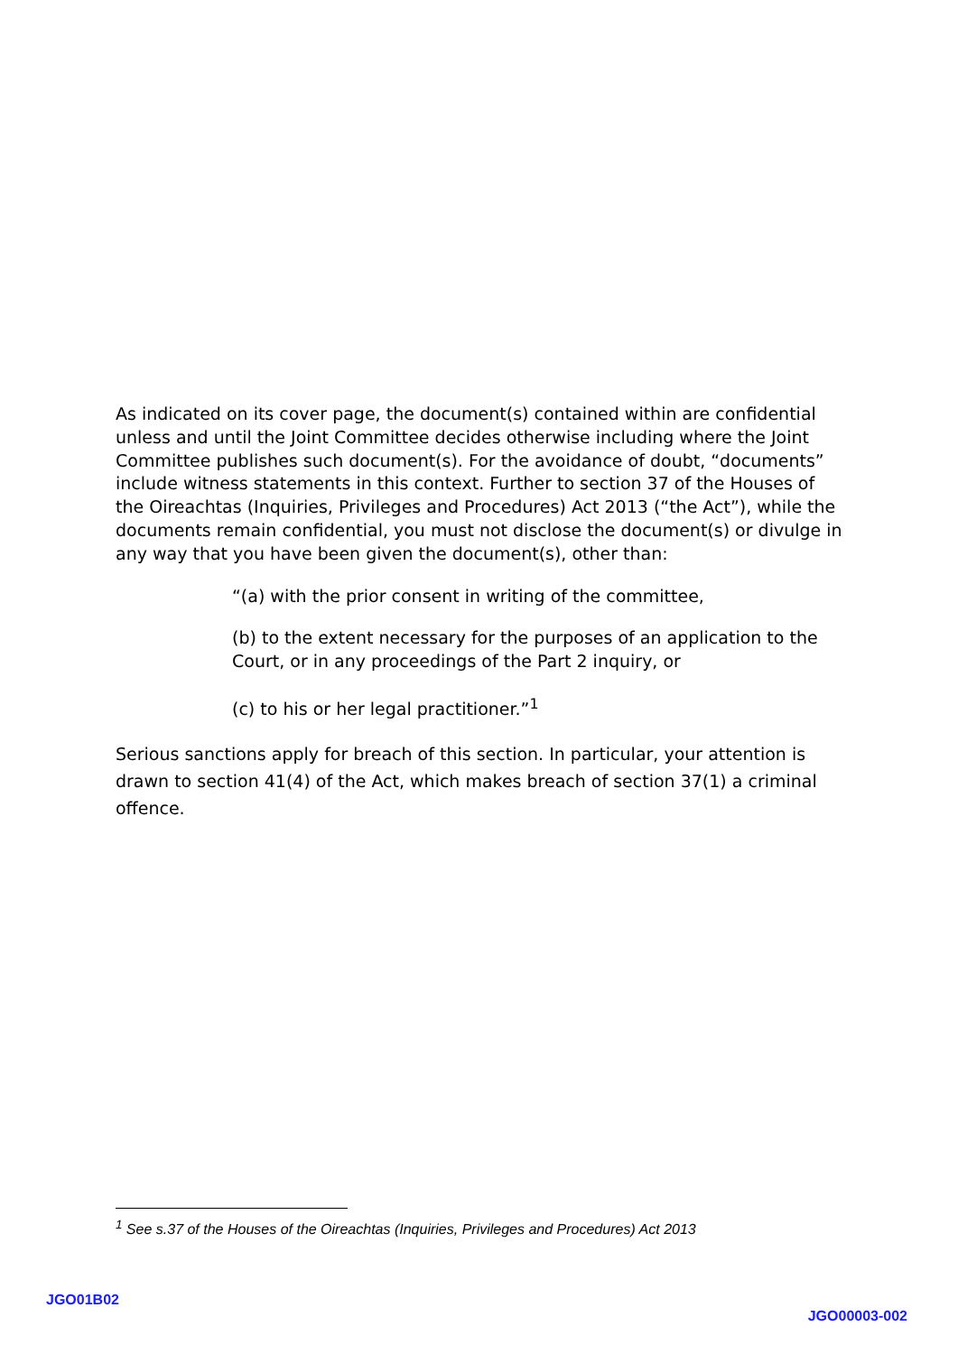As indicated on its cover page, the document(s) contained within are confidential unless and until the Joint Committee decides otherwise including where the Joint Committee publishes such document(s). For the avoidance of doubt, “documents” include witness statements in this context. Further to section 37 of the Houses of the Oireachtas (Inquiries, Privileges and Procedures) Act 2013 (“the Act”), while the documents remain confidential, you must not disclose the document(s) or divulge in any way that you have been given the document(s), other than:
“(a) with the prior consent in writing of the committee,
(b) to the extent necessary for the purposes of an application to the Court, or in any proceedings of the Part 2 inquiry, or
(c) to his or her legal practitioner.”<sup>1</sup>
Serious sanctions apply for breach of this section. In particular, your attention is drawn to section 41(4) of the Act, which makes breach of section 37(1) a criminal offence.
<sup>1</sup> See s.37 of the Houses of the Oireachtas (Inquiries, Privileges and Procedures) Act 2013
JGO01B02
JGO00003-002